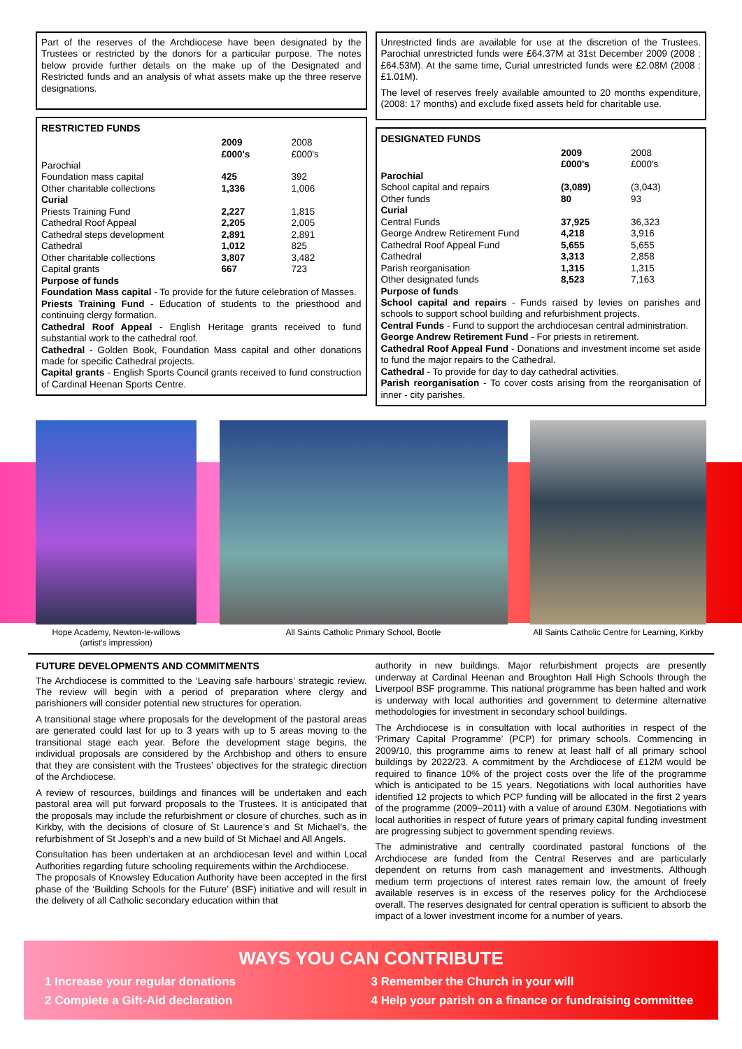Part of the reserves of the Archdiocese have been designated by the Trustees or restricted by the donors for a particular purpose. The notes below provide further details on the make up of the Designated and Restricted funds and an analysis of what assets make up the three reserve designations.
RESTRICTED FUNDS
| | 2009 £000's | 2008 £000's |
| Parochial | | |
| Foundation mass capital | 425 | 392 |
| Other charitable collections | 1,336 | 1,006 |
| Curial | | |
| Priests Training Fund | 2,227 | 1,815 |
| Cathedral Roof Appeal | 2,205 | 2,005 |
| Cathedral steps development | 2,891 | 2,891 |
| Cathedral | 1,012 | 825 |
| Other charitable collections | 3,807 | 3,482 |
| Capital grants | 667 | 723 |
Purpose of funds
Foundation Mass capital - To provide for the future celebration of Masses.
Priests Training Fund - Education of students to the priesthood and continuing clergy formation.
Cathedral Roof Appeal - English Heritage grants received to fund substantial work to the cathedral roof.
Cathedral - Golden Book, Foundation Mass capital and other donations made for specific Cathedral projects.
Capital grants - English Sports Council grants received to fund construction of Cardinal Heenan Sports Centre.
Unrestricted finds are available for use at the discretion of the Trustees. Parochial unrestricted funds were £64.37M at 31st December 2009 (2008 : £64.53M). At the same time, Curial unrestricted funds were £2.08M (2008 : £1.01M).
The level of reserves freely available amounted to 20 months expenditure, (2008: 17 months) and exclude fixed assets held for charitable use.
DESIGNATED FUNDS
| | 2009 £000's | 2008 £000's |
| Parochial | | |
| School capital and repairs | (3,089) | (3,043) |
| Other funds | 80 | 93 |
| Curial | | |
| Central Funds | 37,925 | 36,323 |
| George Andrew Retirement Fund | 4,218 | 3,916 |
| Cathedral Roof Appeal Fund | 5,655 | 5,655 |
| Cathedral | 3,313 | 2,858 |
| Parish reorganisation | 1,315 | 1,315 |
| Other designated funds | 8,523 | 7,163 |
Purpose of funds
School capital and repairs - Funds raised by levies on parishes and schools to support school building and refurbishment projects.
Central Funds - Fund to support the archdiocesan central administration.
George Andrew Retirement Fund - For priests in retirement.
Cathedral Roof Appeal Fund - Donations and investment income set aside to fund the major repairs to the Cathedral.
Cathedral - To provide for day to day cathedral activities.
Parish reorganisation - To cover costs arising from the reorganisation of inner - city parishes.
Hope Academy, Newton-le-willows
(artist's impression)
All Saints Catholic Primary School, Bootle All Saints Catholic Centre for Learning, Kirkby
FUTURE DEVELOPMENTS AND COMMITMENTS
The Archdiocese is committed to the ‘Leaving safe harbours’ strategic review. The review will begin with a period of preparation where clergy and parishioners will consider potential new structures for operation.
A transitional stage where proposals for the development of the pastoral areas are generated could last for up to 3 years with up to 5 areas moving to the transitional stage each year. Before the development stage begins, the individual proposals are considered by the Archbishop and others to ensure that they are consistent with the Trustees’ objectives for the strategic direction of the Archdiocese.
A review of resources, buildings and finances will be undertaken and each pastoral area will put forward proposals to the Trustees. It is anticipated that the proposals may include the refurbishment or closure of churches, such as in Kirkby, with the decisions of closure of St Laurence’s and St Michael’s, the refurbishment of St Joseph’s and a new build of St Michael and All Angels.
Consultation has been undertaken at an archdiocesan level and within Local Authorities regarding future schooling requirements within the Archdiocese.
The proposals of Knowsley Education Authority have been accepted in the first phase of the ‘Building Schools for the Future’ (BSF) initiative and will result in the delivery of all Catholic secondary education within that
authority in new buildings. Major refurbishment projects are presently underway at Cardinal Heenan and Broughton Hall High Schools through the Liverpool BSF programme. This national programme has been halted and work is underway with local authorities and government to determine alternative methodologies for investment in secondary school buildings.
The Archdiocese is in consultation with local authorities in respect of the ‘Primary Capital Programme’ (PCP) for primary schools. Commencing in 2009/10, this programme aims to renew at least half of all primary school buildings by 2022/23. A commitment by the Archdiocese of £12M would be required to finance 10% of the project costs over the life of the programme which is anticipated to be 15 years. Negotiations with local authorities have identified 12 projects to which PCP funding will be allocated in the first 2 years of the programme (2009–2011) with a value of around £30M. Negotiations with local authorities in respect of future years of primary capital funding investment are progressing subject to government spending reviews.
The administrative and centrally coordinated pastoral functions of the Archdiocese are funded from the Central Reserves and are particularly dependent on returns from cash management and investments. Although medium term projections of interest rates remain low, the amount of freely available reserves is in excess of the reserves policy for the Archdiocese overall. The reserves designated for central operation is sufficient to absorb the impact of a lower investment income for a number of years.
WAYS YOU CAN CONTRIBUTE
1 Increase your regular donations
3 Remember the Church in your will
2 Complete a Gift-Aid declaration
4 Help your parish on a finance or fundraising committee